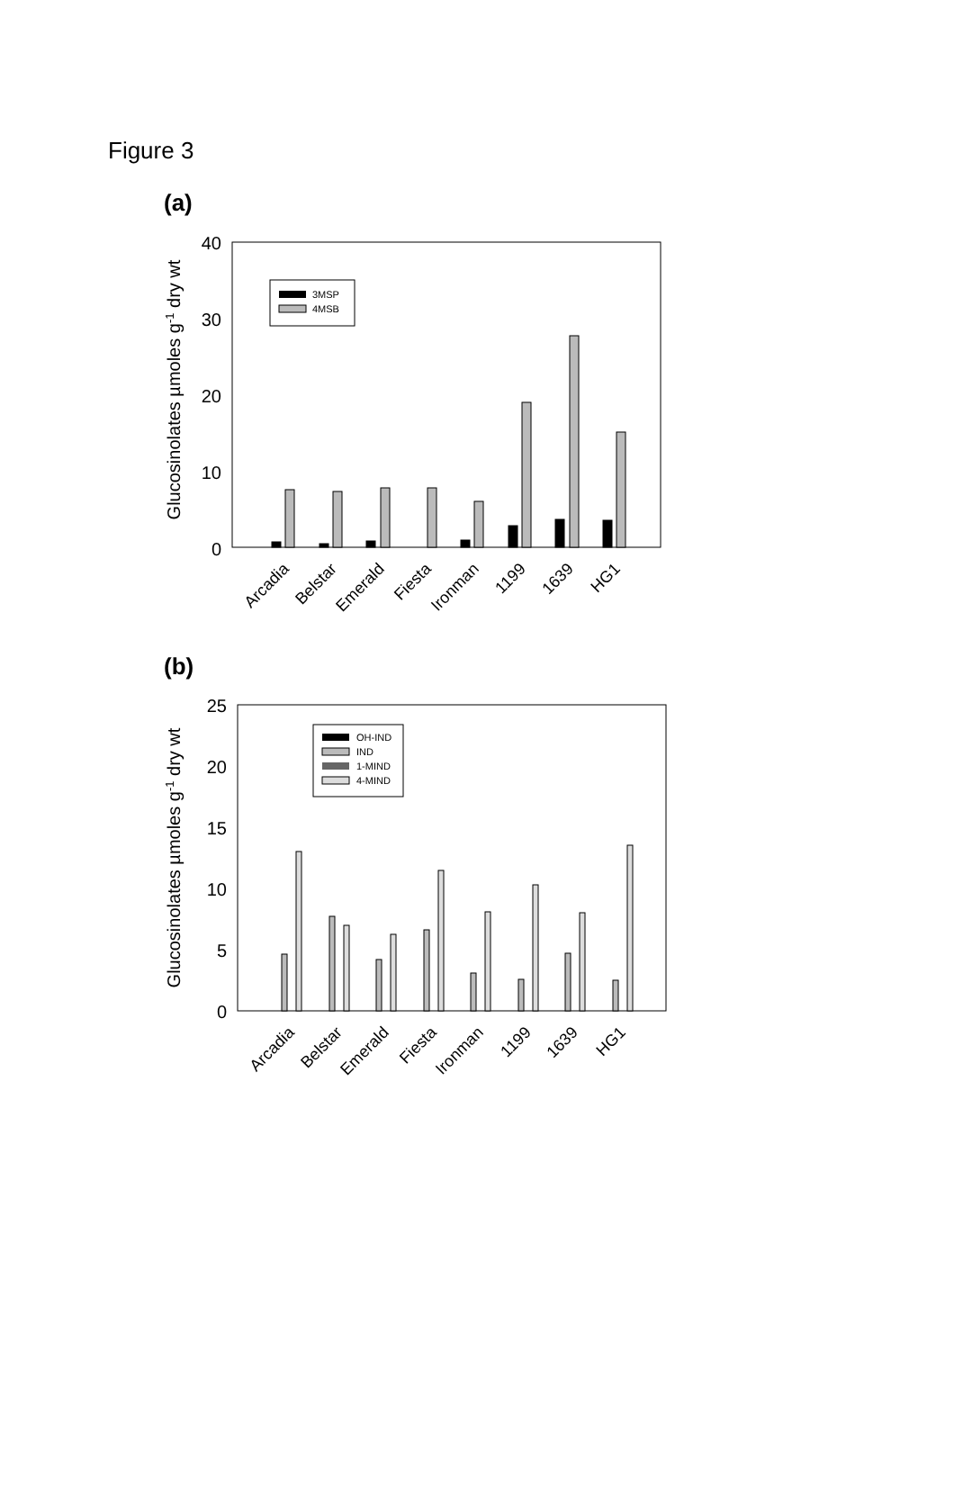Figure 3
(a)
40
30
20
10
0
Glucosinolates µmoles g-1 dry wt
3MSP
4MSB
Arcadia
Belstar
Emerald
Fiesta
Ironman
1199
1639
HG1
(b)
25
20
15
10
5
0
Glucosinolates µmoles g-1 dry wt
OH-IND
IND
1-MIND
4-MIND
Arcadia
Belstar
Emerald
Fiesta
Ironman
1199
1639
HG1